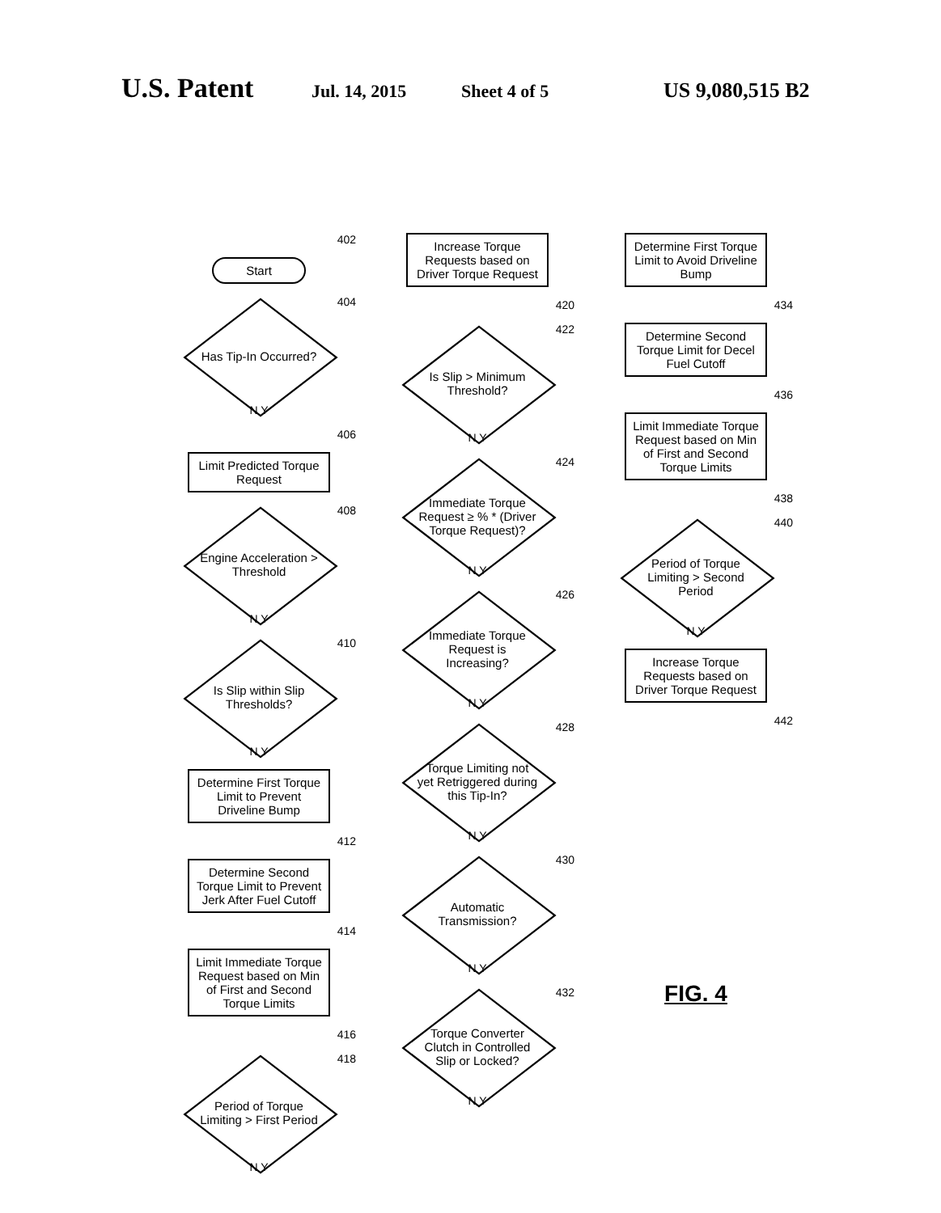U.S. Patent
Jul. 14, 2015 Sheet 4 of 5
US 9,080,515 B2
402
Start
404
Has Tip-In Occurred?
N Y
406
Limit Predicted Torque Request
408
Engine Acceleration > Threshold
N Y
410
Is Slip within Slip Thresholds?
N Y
Determine First Torque Limit to Prevent Driveline Bump
412
Determine Second Torque Limit to Prevent Jerk After Fuel Cutoff
414
Limit Immediate Torque Request based on Min of First and Second Torque Limits
416
418
Period of Torque Limiting > First Period
N Y
Increase Torque Requests based on Driver Torque Request
420
422
Is Slip > Minimum Threshold?
N Y
424
Immediate Torque Request ≥ % * (Driver Torque Request)?
N Y
426
Immediate Torque Request is Increasing?
N Y
428
Torque Limiting not yet Retriggered during this Tip-In?
N Y
430
Automatic Transmission?
N Y
432
Torque Converter Clutch in Controlled Slip or Locked?
N Y
Determine First Torque Limit to Avoid Driveline Bump
434
Determine Second Torque Limit for Decel Fuel Cutoff
436
Limit Immediate Torque Request based on Min of First and Second Torque Limits
438
440
Period of Torque Limiting > Second Period
N Y
Increase Torque Requests based on Driver Torque Request
442
FIG. 4